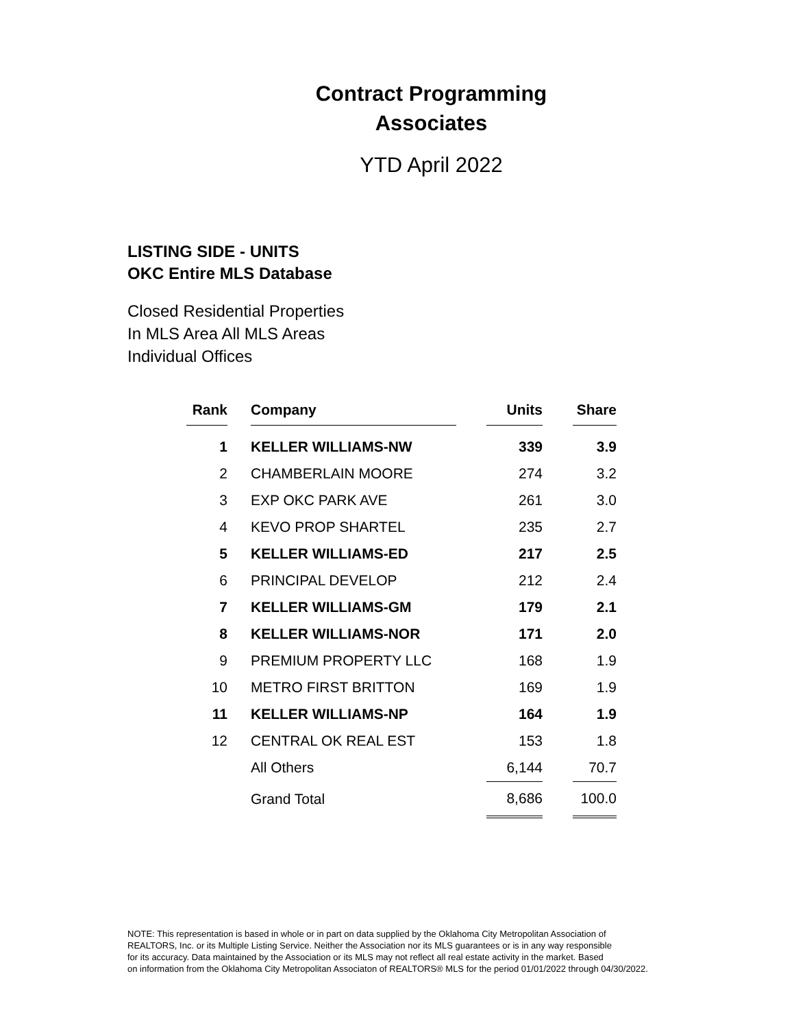Contract Programming
Associates
YTD April 2022
LISTING SIDE - UNITS
OKC Entire MLS Database
Closed Residential Properties
In MLS Area All MLS Areas
Individual Offices
| Rank | | Company | | Units | | Share |
| 1 | | KELLER WILLIAMS-NW | | 339 | | 3.9 |
| 2 | | CHAMBERLAIN MOORE | | 274 | | 3.2 |
| 3 | | EXP OKC PARK AVE | | 261 | | 3.0 |
| 4 | | KEVO PROP SHARTEL | | 235 | | 2.7 |
| 5 | | KELLER WILLIAMS-ED | | 217 | | 2.5 |
| 6 | | PRINCIPAL DEVELOP | | 212 | | 2.4 |
| 7 | | KELLER WILLIAMS-GM | | 179 | | 2.1 |
| 8 | | KELLER WILLIAMS-NOR | | 171 | | 2.0 |
| 9 | | PREMIUM PROPERTY LLC | | 168 | | 1.9 |
| 10 | | METRO FIRST BRITTON | | 169 | | 1.9 |
| 11 | | KELLER WILLIAMS-NP | | 164 | | 1.9 |
| 12 | | CENTRAL OK REAL EST | | 153 | | 1.8 |
| | | All Others | | 6,144 | | 70.7 |
| | | Grand Total | | 8,686 | | 100.0 |
NOTE: This representation is based in whole or in part on data supplied by the Oklahoma City Metropolitan Association of
REALTORS, Inc. or its Multiple Listing Service. Neither the Association nor its MLS guarantees or is in any way responsible
for its accuracy. Data maintained by the Association or its MLS may not reflect all real estate activity in the market. Based
on information from the Oklahoma City Metropolitan Associaton of REALTORS® MLS for the period 01/01/2022 through 04/30/2022.